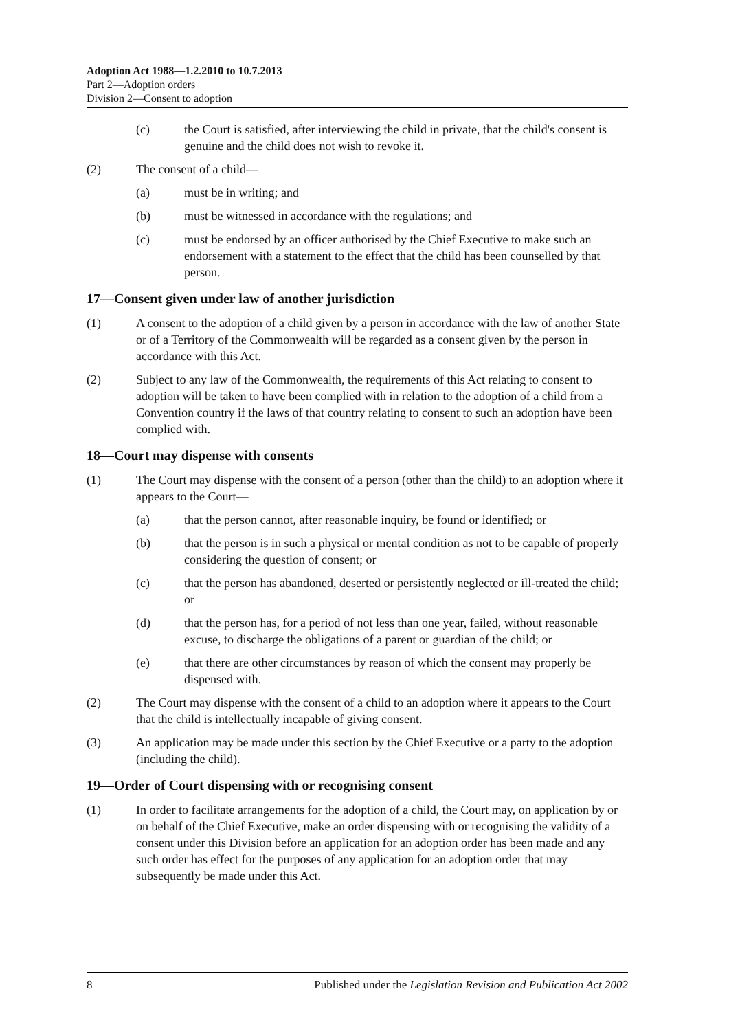Adoption Act 1988—1.2.2010 to 10.7.2013
Part 2—Adoption orders
Division 2—Consent to adoption
(c) the Court is satisfied, after interviewing the child in private, that the child's consent is genuine and the child does not wish to revoke it.
(2) The consent of a child—
(a) must be in writing; and
(b) must be witnessed in accordance with the regulations; and
(c) must be endorsed by an officer authorised by the Chief Executive to make such an endorsement with a statement to the effect that the child has been counselled by that person.
17—Consent given under law of another jurisdiction
(1) A consent to the adoption of a child given by a person in accordance with the law of another State or of a Territory of the Commonwealth will be regarded as a consent given by the person in accordance with this Act.
(2) Subject to any law of the Commonwealth, the requirements of this Act relating to consent to adoption will be taken to have been complied with in relation to the adoption of a child from a Convention country if the laws of that country relating to consent to such an adoption have been complied with.
18—Court may dispense with consents
(1) The Court may dispense with the consent of a person (other than the child) to an adoption where it appears to the Court—
(a) that the person cannot, after reasonable inquiry, be found or identified; or
(b) that the person is in such a physical or mental condition as not to be capable of properly considering the question of consent; or
(c) that the person has abandoned, deserted or persistently neglected or ill-treated the child; or
(d) that the person has, for a period of not less than one year, failed, without reasonable excuse, to discharge the obligations of a parent or guardian of the child; or
(e) that there are other circumstances by reason of which the consent may properly be dispensed with.
(2) The Court may dispense with the consent of a child to an adoption where it appears to the Court that the child is intellectually incapable of giving consent.
(3) An application may be made under this section by the Chief Executive or a party to the adoption (including the child).
19—Order of Court dispensing with or recognising consent
(1) In order to facilitate arrangements for the adoption of a child, the Court may, on application by or on behalf of the Chief Executive, make an order dispensing with or recognising the validity of a consent under this Division before an application for an adoption order has been made and any such order has effect for the purposes of any application for an adoption order that may subsequently be made under this Act.
8 Published under the Legislation Revision and Publication Act 2002